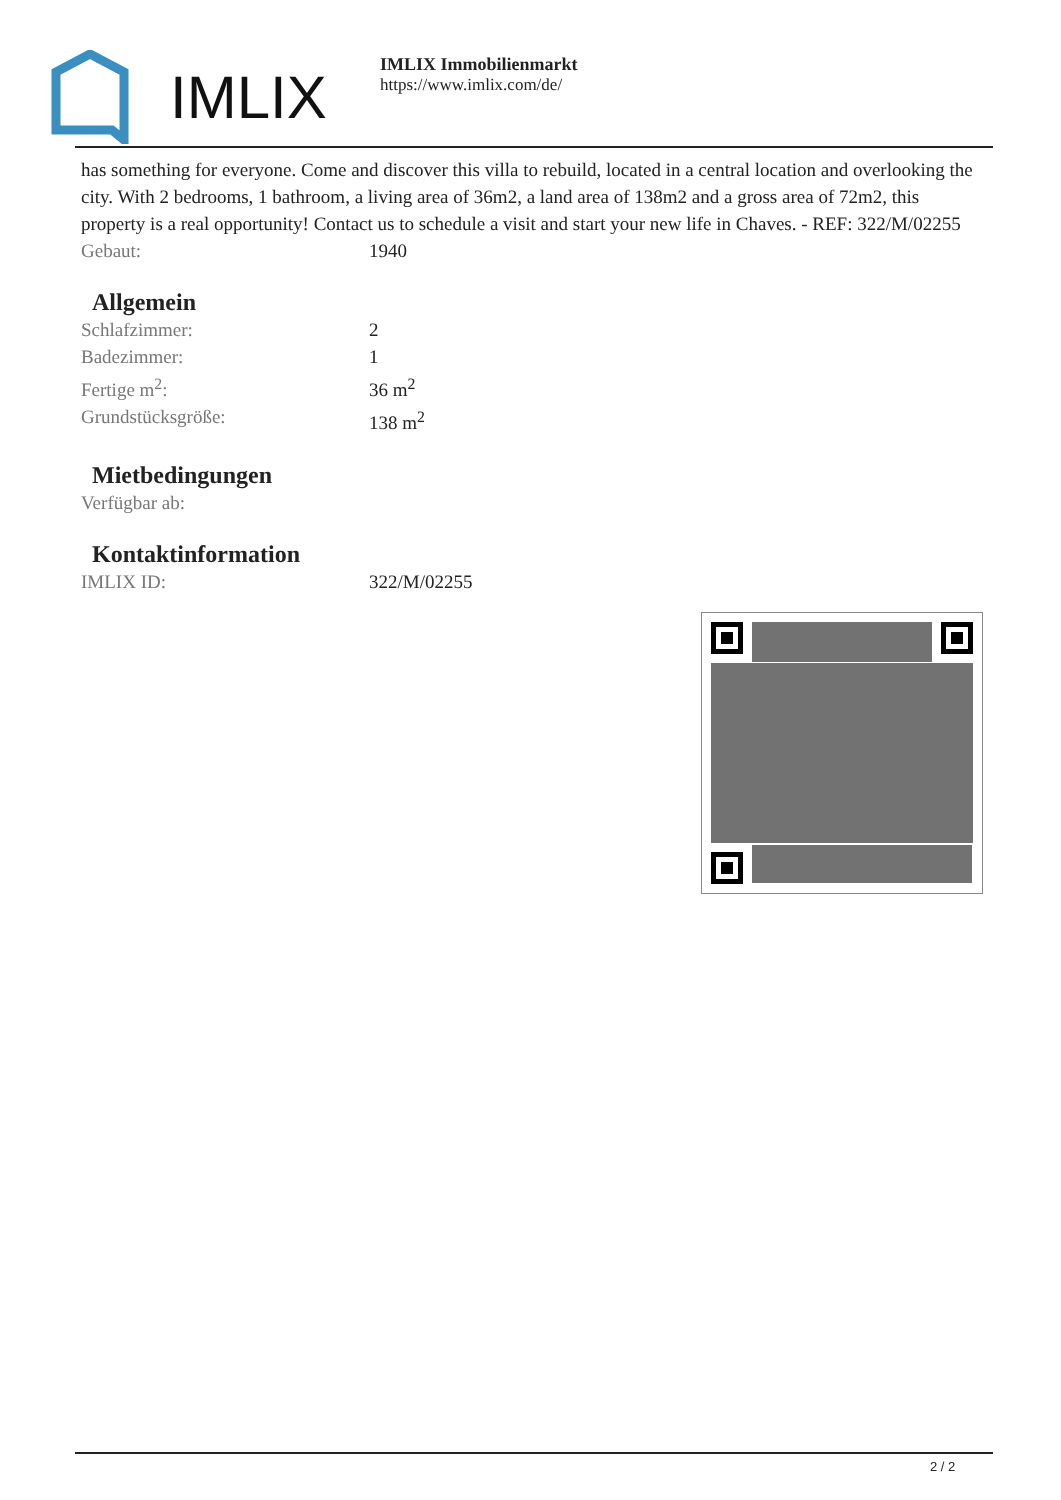IMLIX
IMLIX Immobilienmarkt
https://www.imlix.com/de/
has something for everyone. Come and discover this villa to rebuild, located in a central location and overlooking the city. With 2 bedrooms, 1 bathroom, a living area of 36m2, a land area of 138m2 and a gross area of 72m2, this property is a real opportunity! Contact us to schedule a visit and start your new life in Chaves. - REF: 322/M/02255
| Gebaut: | 1940 |
Allgemein
| Schlafzimmer: | 2 |
| Badezimmer: | 1 |
| Fertige m<sup>2</sup>: | 36 m<sup>2</sup> |
| Grundstücksgröße: | 138 m<sup>2</sup> |
Mietbedingungen
| Verfügbar ab: | |
Kontaktinformation
| IMLIX ID: | 322/M/02255 |
2 / 2